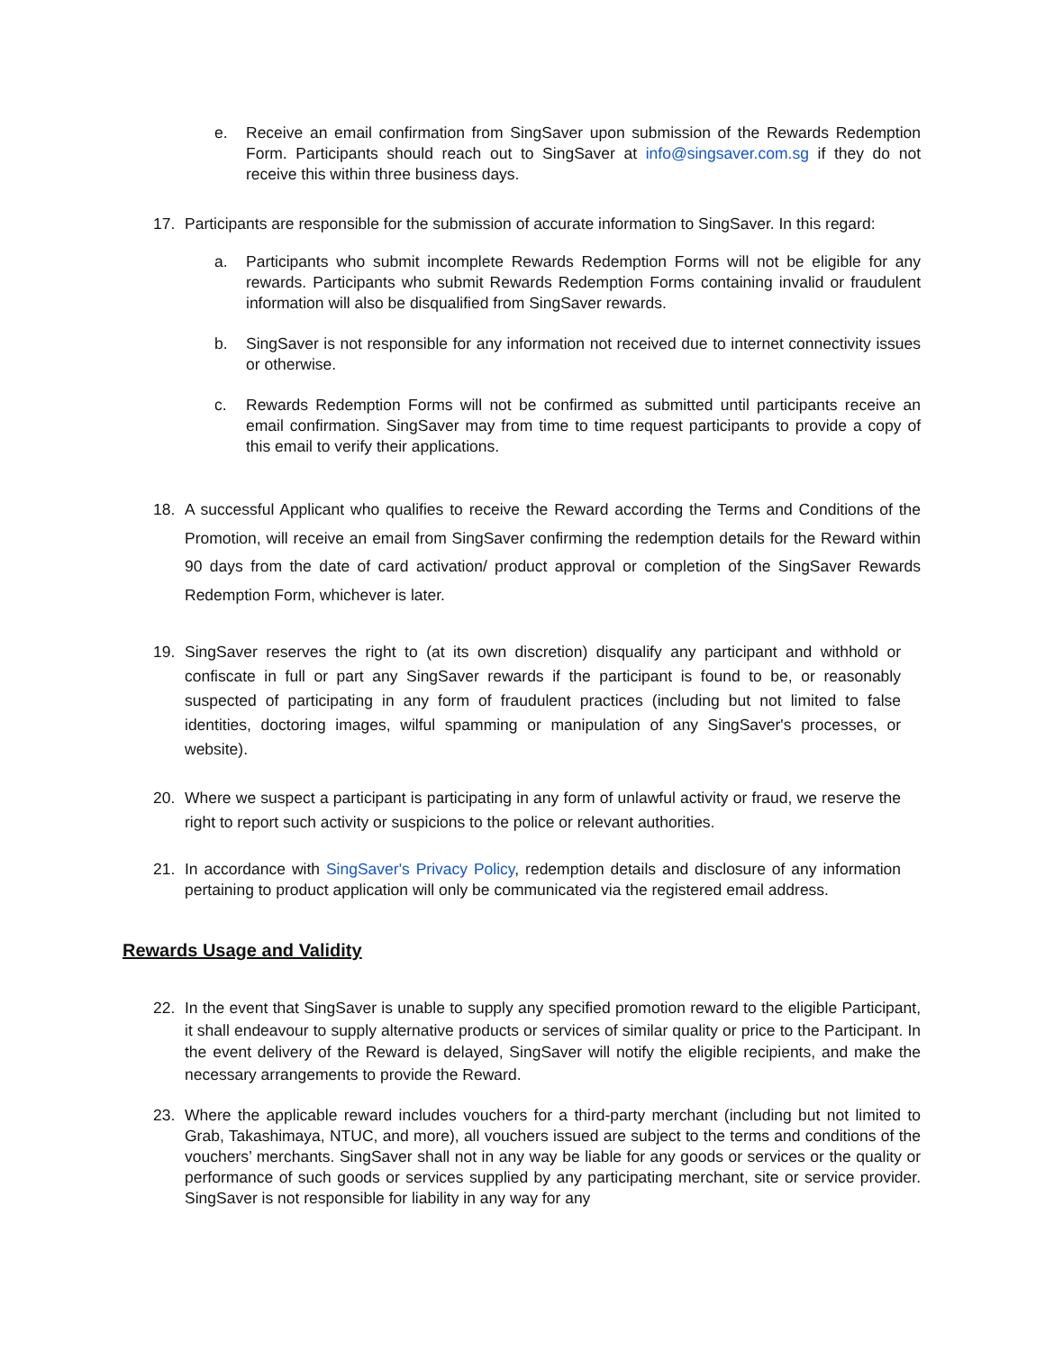e. Receive an email confirmation from SingSaver upon submission of the Rewards Redemption Form. Participants should reach out to SingSaver at info@singsaver.com.sg if they do not receive this within three business days.
17. Participants are responsible for the submission of accurate information to SingSaver. In this regard:
a. Participants who submit incomplete Rewards Redemption Forms will not be eligible for any rewards. Participants who submit Rewards Redemption Forms containing invalid or fraudulent information will also be disqualified from SingSaver rewards.
b. SingSaver is not responsible for any information not received due to internet connectivity issues or otherwise.
c. Rewards Redemption Forms will not be confirmed as submitted until participants receive an email confirmation. SingSaver may from time to time request participants to provide a copy of this email to verify their applications.
18. A successful Applicant who qualifies to receive the Reward according the Terms and Conditions of the Promotion, will receive an email from SingSaver confirming the redemption details for the Reward within 90 days from the date of card activation/ product approval or completion of the SingSaver Rewards Redemption Form, whichever is later.
19. SingSaver reserves the right to (at its own discretion) disqualify any participant and withhold or confiscate in full or part any SingSaver rewards if the participant is found to be, or reasonably suspected of participating in any form of fraudulent practices (including but not limited to false identities, doctoring images, wilful spamming or manipulation of any SingSaver's processes, or website).
20. Where we suspect a participant is participating in any form of unlawful activity or fraud, we reserve the right to report such activity or suspicions to the police or relevant authorities.
21. In accordance with SingSaver's Privacy Policy, redemption details and disclosure of any information pertaining to product application will only be communicated via the registered email address.
Rewards Usage and Validity
22. In the event that SingSaver is unable to supply any specified promotion reward to the eligible Participant, it shall endeavour to supply alternative products or services of similar quality or price to the Participant. In the event delivery of the Reward is delayed, SingSaver will notify the eligible recipients, and make the necessary arrangements to provide the Reward.
23. Where the applicable reward includes vouchers for a third-party merchant (including but not limited to Grab, Takashimaya, NTUC, and more), all vouchers issued are subject to the terms and conditions of the vouchers’ merchants. SingSaver shall not in any way be liable for any goods or services or the quality or performance of such goods or services supplied by any participating merchant, site or service provider. SingSaver is not responsible for liability in any way for any